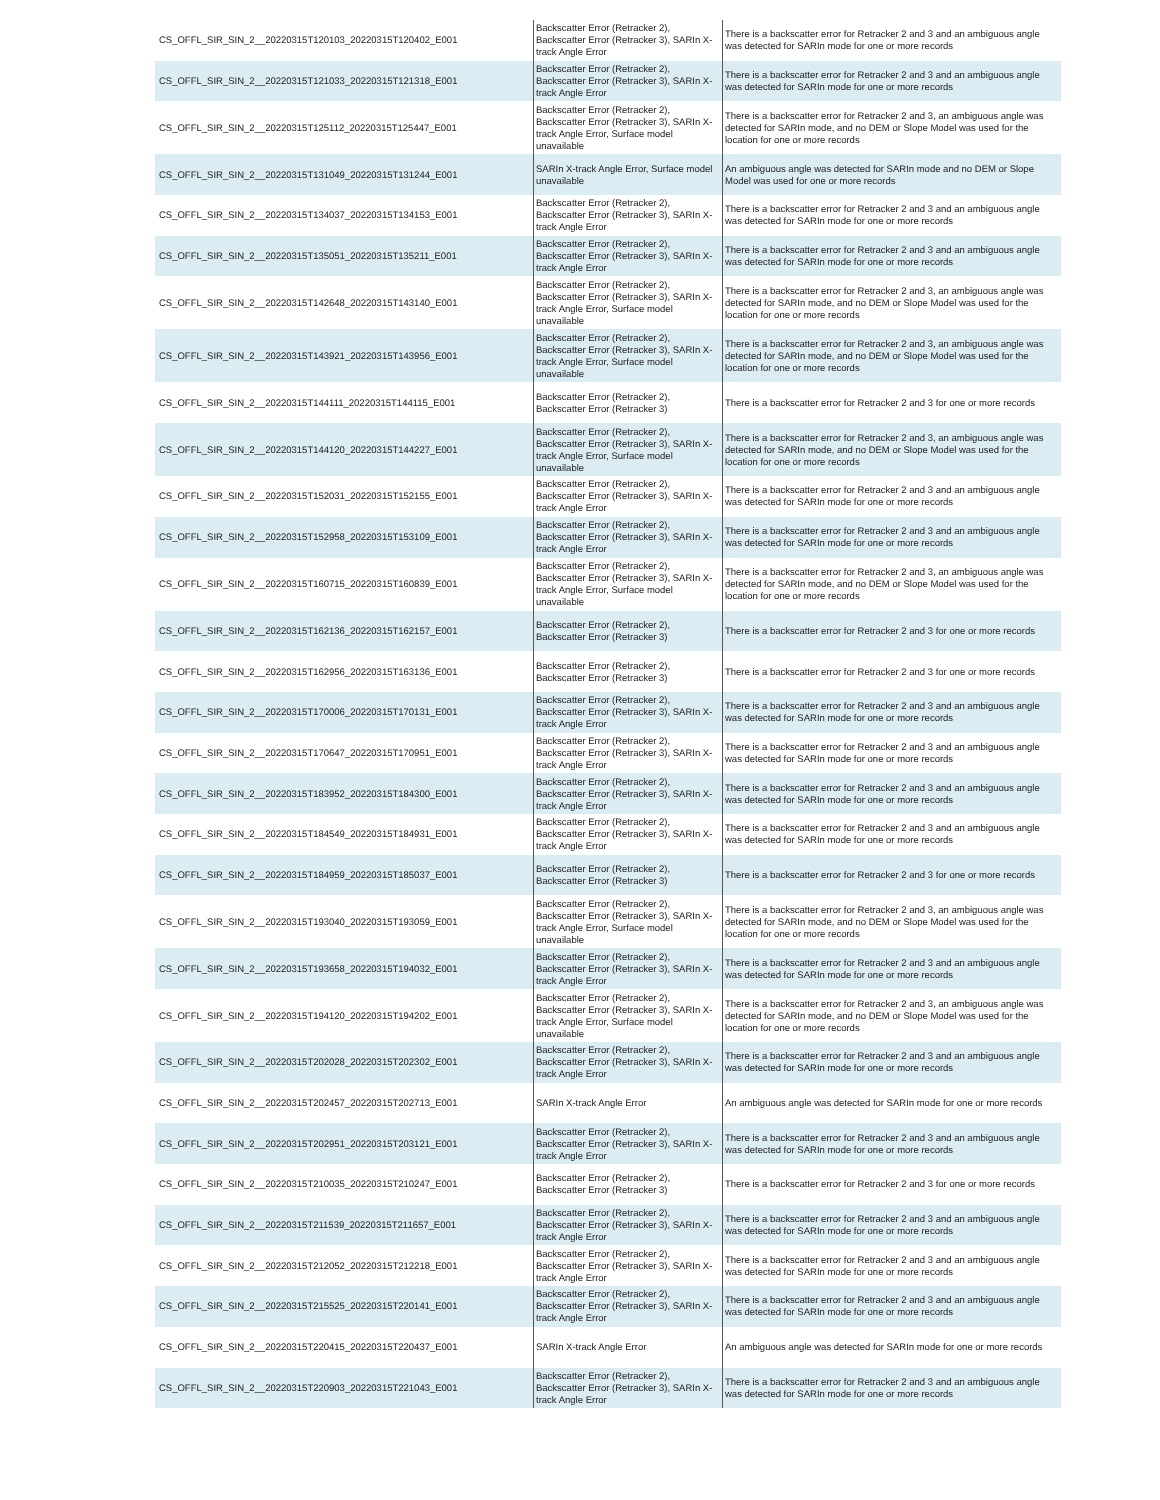| CS_OFFL_SIR_SIN_2__20220315T120103_20220315T120402_E001 | Backscatter Error (Retracker 2), Backscatter Error (Retracker 3), SARIn X-track Angle Error | There is a backscatter error for Retracker 2 and 3 and an ambiguous angle was detected for SARIn mode for one or more records |
| CS_OFFL_SIR_SIN_2__20220315T121033_20220315T121318_E001 | Backscatter Error (Retracker 2), Backscatter Error (Retracker 3), SARIn X-track Angle Error | There is a backscatter error for Retracker 2 and 3 and an ambiguous angle was detected for SARIn mode for one or more records |
| CS_OFFL_SIR_SIN_2__20220315T125112_20220315T125447_E001 | Backscatter Error (Retracker 2), Backscatter Error (Retracker 3), SARIn X-track Angle Error, Surface model unavailable | There is a backscatter error for Retracker 2 and 3, an ambiguous angle was detected for SARIn mode, and no DEM or Slope Model was used for the location for one or more records |
| CS_OFFL_SIR_SIN_2__20220315T131049_20220315T131244_E001 | SARIn X-track Angle Error, Surface model unavailable | An ambiguous angle was detected for SARIn mode and no DEM or Slope Model was used for one or more records |
| CS_OFFL_SIR_SIN_2__20220315T134037_20220315T134153_E001 | Backscatter Error (Retracker 2), Backscatter Error (Retracker 3), SARIn X-track Angle Error | There is a backscatter error for Retracker 2 and 3 and an ambiguous angle was detected for SARIn mode for one or more records |
| CS_OFFL_SIR_SIN_2__20220315T135051_20220315T135211_E001 | Backscatter Error (Retracker 2), Backscatter Error (Retracker 3), SARIn X-track Angle Error | There is a backscatter error for Retracker 2 and 3 and an ambiguous angle was detected for SARIn mode for one or more records |
| CS_OFFL_SIR_SIN_2__20220315T142648_20220315T143140_E001 | Backscatter Error (Retracker 2), Backscatter Error (Retracker 3), SARIn X-track Angle Error, Surface model unavailable | There is a backscatter error for Retracker 2 and 3, an ambiguous angle was detected for SARIn mode, and no DEM or Slope Model was used for the location for one or more records |
| CS_OFFL_SIR_SIN_2__20220315T143921_20220315T143956_E001 | Backscatter Error (Retracker 2), Backscatter Error (Retracker 3), SARIn X-track Angle Error, Surface model unavailable | There is a backscatter error for Retracker 2 and 3, an ambiguous angle was detected for SARIn mode, and no DEM or Slope Model was used for the location for one or more records |
| CS_OFFL_SIR_SIN_2__20220315T144111_20220315T144115_E001 | Backscatter Error (Retracker 2), Backscatter Error (Retracker 3) | There is a backscatter error for Retracker 2 and 3 for one or more records |
| CS_OFFL_SIR_SIN_2__20220315T144120_20220315T144227_E001 | Backscatter Error (Retracker 2), Backscatter Error (Retracker 3), SARIn X-track Angle Error, Surface model unavailable | There is a backscatter error for Retracker 2 and 3, an ambiguous angle was detected for SARIn mode, and no DEM or Slope Model was used for the location for one or more records |
| CS_OFFL_SIR_SIN_2__20220315T152031_20220315T152155_E001 | Backscatter Error (Retracker 2), Backscatter Error (Retracker 3), SARIn X-track Angle Error | There is a backscatter error for Retracker 2 and 3 and an ambiguous angle was detected for SARIn mode for one or more records |
| CS_OFFL_SIR_SIN_2__20220315T152958_20220315T153109_E001 | Backscatter Error (Retracker 2), Backscatter Error (Retracker 3), SARIn X-track Angle Error | There is a backscatter error for Retracker 2 and 3 and an ambiguous angle was detected for SARIn mode for one or more records |
| CS_OFFL_SIR_SIN_2__20220315T160715_20220315T160839_E001 | Backscatter Error (Retracker 2), Backscatter Error (Retracker 3), SARIn X-track Angle Error, Surface model unavailable | There is a backscatter error for Retracker 2 and 3, an ambiguous angle was detected for SARIn mode, and no DEM or Slope Model was used for the location for one or more records |
| CS_OFFL_SIR_SIN_2__20220315T162136_20220315T162157_E001 | Backscatter Error (Retracker 2), Backscatter Error (Retracker 3) | There is a backscatter error for Retracker 2 and 3 for one or more records |
| CS_OFFL_SIR_SIN_2__20220315T162956_20220315T163136_E001 | Backscatter Error (Retracker 2), Backscatter Error (Retracker 3) | There is a backscatter error for Retracker 2 and 3 for one or more records |
| CS_OFFL_SIR_SIN_2__20220315T170006_20220315T170131_E001 | Backscatter Error (Retracker 2), Backscatter Error (Retracker 3), SARIn X-track Angle Error | There is a backscatter error for Retracker 2 and 3 and an ambiguous angle was detected for SARIn mode for one or more records |
| CS_OFFL_SIR_SIN_2__20220315T170647_20220315T170951_E001 | Backscatter Error (Retracker 2), Backscatter Error (Retracker 3), SARIn X-track Angle Error | There is a backscatter error for Retracker 2 and 3 and an ambiguous angle was detected for SARIn mode for one or more records |
| CS_OFFL_SIR_SIN_2__20220315T183952_20220315T184300_E001 | Backscatter Error (Retracker 2), Backscatter Error (Retracker 3), SARIn X-track Angle Error | There is a backscatter error for Retracker 2 and 3 and an ambiguous angle was detected for SARIn mode for one or more records |
| CS_OFFL_SIR_SIN_2__20220315T184549_20220315T184931_E001 | Backscatter Error (Retracker 2), Backscatter Error (Retracker 3), SARIn X-track Angle Error | There is a backscatter error for Retracker 2 and 3 and an ambiguous angle was detected for SARIn mode for one or more records |
| CS_OFFL_SIR_SIN_2__20220315T184959_20220315T185037_E001 | Backscatter Error (Retracker 2), Backscatter Error (Retracker 3) | There is a backscatter error for Retracker 2 and 3 for one or more records |
| CS_OFFL_SIR_SIN_2__20220315T193040_20220315T193059_E001 | Backscatter Error (Retracker 2), Backscatter Error (Retracker 3), SARIn X-track Angle Error, Surface model unavailable | There is a backscatter error for Retracker 2 and 3, an ambiguous angle was detected for SARIn mode, and no DEM or Slope Model was used for the location for one or more records |
| CS_OFFL_SIR_SIN_2__20220315T193658_20220315T194032_E001 | Backscatter Error (Retracker 2), Backscatter Error (Retracker 3), SARIn X-track Angle Error | There is a backscatter error for Retracker 2 and 3 and an ambiguous angle was detected for SARIn mode for one or more records |
| CS_OFFL_SIR_SIN_2__20220315T194120_20220315T194202_E001 | Backscatter Error (Retracker 2), Backscatter Error (Retracker 3), SARIn X-track Angle Error, Surface model unavailable | There is a backscatter error for Retracker 2 and 3, an ambiguous angle was detected for SARIn mode, and no DEM or Slope Model was used for the location for one or more records |
| CS_OFFL_SIR_SIN_2__20220315T202028_20220315T202302_E001 | Backscatter Error (Retracker 2), Backscatter Error (Retracker 3), SARIn X-track Angle Error | There is a backscatter error for Retracker 2 and 3 and an ambiguous angle was detected for SARIn mode for one or more records |
| CS_OFFL_SIR_SIN_2__20220315T202457_20220315T202713_E001 | SARIn X-track Angle Error | An ambiguous angle was detected for SARIn mode for one or more records |
| CS_OFFL_SIR_SIN_2__20220315T202951_20220315T203121_E001 | Backscatter Error (Retracker 2), Backscatter Error (Retracker 3), SARIn X-track Angle Error | There is a backscatter error for Retracker 2 and 3 and an ambiguous angle was detected for SARIn mode for one or more records |
| CS_OFFL_SIR_SIN_2__20220315T210035_20220315T210247_E001 | Backscatter Error (Retracker 2), Backscatter Error (Retracker 3) | There is a backscatter error for Retracker 2 and 3 for one or more records |
| CS_OFFL_SIR_SIN_2__20220315T211539_20220315T211657_E001 | Backscatter Error (Retracker 2), Backscatter Error (Retracker 3), SARIn X-track Angle Error | There is a backscatter error for Retracker 2 and 3 and an ambiguous angle was detected for SARIn mode for one or more records |
| CS_OFFL_SIR_SIN_2__20220315T212052_20220315T212218_E001 | Backscatter Error (Retracker 2), Backscatter Error (Retracker 3), SARIn X-track Angle Error | There is a backscatter error for Retracker 2 and 3 and an ambiguous angle was detected for SARIn mode for one or more records |
| CS_OFFL_SIR_SIN_2__20220315T215525_20220315T220141_E001 | Backscatter Error (Retracker 2), Backscatter Error (Retracker 3), SARIn X-track Angle Error | There is a backscatter error for Retracker 2 and 3 and an ambiguous angle was detected for SARIn mode for one or more records |
| CS_OFFL_SIR_SIN_2__20220315T220415_20220315T220437_E001 | SARIn X-track Angle Error | An ambiguous angle was detected for SARIn mode for one or more records |
| CS_OFFL_SIR_SIN_2__20220315T220903_20220315T221043_E001 | Backscatter Error (Retracker 2), Backscatter Error (Retracker 3), SARIn X-track Angle Error | There is a backscatter error for Retracker 2 and 3 and an ambiguous angle was detected for SARIn mode for one or more records |